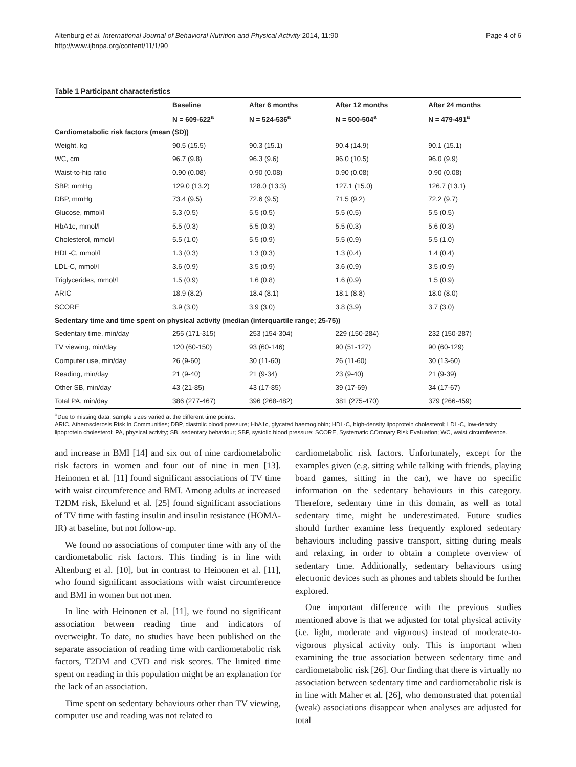Altenburg et al. International Journal of Behavioral Nutrition and Physical Activity 2014, 11:90
http://www.ijbnpa.org/content/11/1/90
Page 4 of 6
Table 1 Participant characteristics
| | Baseline | After 6 months | After 12 months | After 24 months |
| --- | --- | --- | --- | --- |
| | N = 609-622<sup>a</sup> | N = 524-536<sup>a</sup> | N = 500-504<sup>a</sup> | N = 479-491<sup>a</sup> |
| Cardiometabolic risk factors (mean (SD)) | | | | |
| Weight, kg | 90.5 (15.5) | 90.3 (15.1) | 90.4 (14.9) | 90.1 (15.1) |
| WC, cm | 96.7 (9.8) | 96.3 (9.6) | 96.0 (10.5) | 96.0 (9.9) |
| Waist-to-hip ratio | 0.90 (0.08) | 0.90 (0.08) | 0.90 (0.08) | 0.90 (0.08) |
| SBP, mmHg | 129.0 (13.2) | 128.0 (13.3) | 127.1 (15.0) | 126.7 (13.1) |
| DBP, mmHg | 73.4 (9.5) | 72.6 (9.5) | 71.5 (9.2) | 72.2 (9.7) |
| Glucose, mmol/l | 5.3 (0.5) | 5.5 (0.5) | 5.5 (0.5) | 5.5 (0.5) |
| HbA1c, mmol/l | 5.5 (0.3) | 5.5 (0.3) | 5.5 (0.3) | 5.6 (0.3) |
| Cholesterol, mmol/l | 5.5 (1.0) | 5.5 (0.9) | 5.5 (0.9) | 5.5 (1.0) |
| HDL-C, mmol/l | 1.3 (0.3) | 1.3 (0.3) | 1.3 (0.4) | 1.4 (0.4) |
| LDL-C, mmol/l | 3.6 (0.9) | 3.5 (0.9) | 3.6 (0.9) | 3.5 (0.9) |
| Triglycerides, mmol/l | 1.5 (0.9) | 1.6 (0.8) | 1.6 (0.9) | 1.5 (0.9) |
| ARIC | 18.9 (8.2) | 18.4 (8.1) | 18.1 (8.8) | 18.0 (8.0) |
| SCORE | 3.9 (3.0) | 3.9 (3.0) | 3.8 (3.9) | 3.7 (3.0) |
| Sedentary time and time spent on physical activity (median (interquartile range; 25-75)) | | | | |
| Sedentary time, min/day | 255 (171-315) | 253 (154-304) | 229 (150-284) | 232 (150-287) |
| TV viewing, min/day | 120 (60-150) | 93 (60-146) | 90 (51-127) | 90 (60-129) |
| Computer use, min/day | 26 (9-60) | 30 (11-60) | 26 (11-60) | 30 (13-60) |
| Reading, min/day | 21 (9-40) | 21 (9-34) | 23 (9-40) | 21 (9-39) |
| Other SB, min/day | 43 (21-85) | 43 (17-85) | 39 (17-69) | 34 (17-67) |
| Total PA, min/day | 386 (277-467) | 396 (268-482) | 381 (275-470) | 379 (266-459) |
<sup>a</sup> Due to missing data, sample sizes varied at the different time points.
ARIC, Atherosclerosis Risk In Communities; DBP, diastolic blood pressure; HbA1c, glycated haemoglobin; HDL-C, high-density lipoprotein cholesterol; LDL-C, low-density lipoprotein cholesterol; PA, physical activity; SB, sedentary behaviour; SBP, systolic blood pressure; SCORE, Systematic COronary Risk Evaluation; WC, waist circumference.
and increase in BMI [14] and six out of nine cardiometabolic risk factors in women and four out of nine in men [13]. Heinonen et al. [11] found significant associations of TV time with waist circumference and BMI. Among adults at increased T2DM risk, Ekelund et al. [25] found significant associations of TV time with fasting insulin and insulin resistance (HOMA-IR) at baseline, but not follow-up.
We found no associations of computer time with any of the cardiometabolic risk factors. This finding is in line with Altenburg et al. [10], but in contrast to Heinonen et al. [11], who found significant associations with waist circumference and BMI in women but not men.
In line with Heinonen et al. [11], we found no significant association between reading time and indicators of overweight. To date, no studies have been published on the separate association of reading time with cardiometabolic risk factors, T2DM and CVD and risk scores. The limited time spent on reading in this population might be an explanation for the lack of an association.
Time spent on sedentary behaviours other than TV viewing, computer use and reading was not related to
cardiometabolic risk factors. Unfortunately, except for the examples given (e.g. sitting while talking with friends, playing board games, sitting in the car), we have no specific information on the sedentary behaviours in this category. Therefore, sedentary time in this domain, as well as total sedentary time, might be underestimated. Future studies should further examine less frequently explored sedentary behaviours including passive transport, sitting during meals and relaxing, in order to obtain a complete overview of sedentary time. Additionally, sedentary behaviours using electronic devices such as phones and tablets should be further explored.
One important difference with the previous studies mentioned above is that we adjusted for total physical activity (i.e. light, moderate and vigorous) instead of moderate-to-vigorous physical activity only. This is important when examining the true association between sedentary time and cardiometabolic risk [26]. Our finding that there is virtually no association between sedentary time and cardiometabolic risk is in line with Maher et al. [26], who demonstrated that potential (weak) associations disappear when analyses are adjusted for total